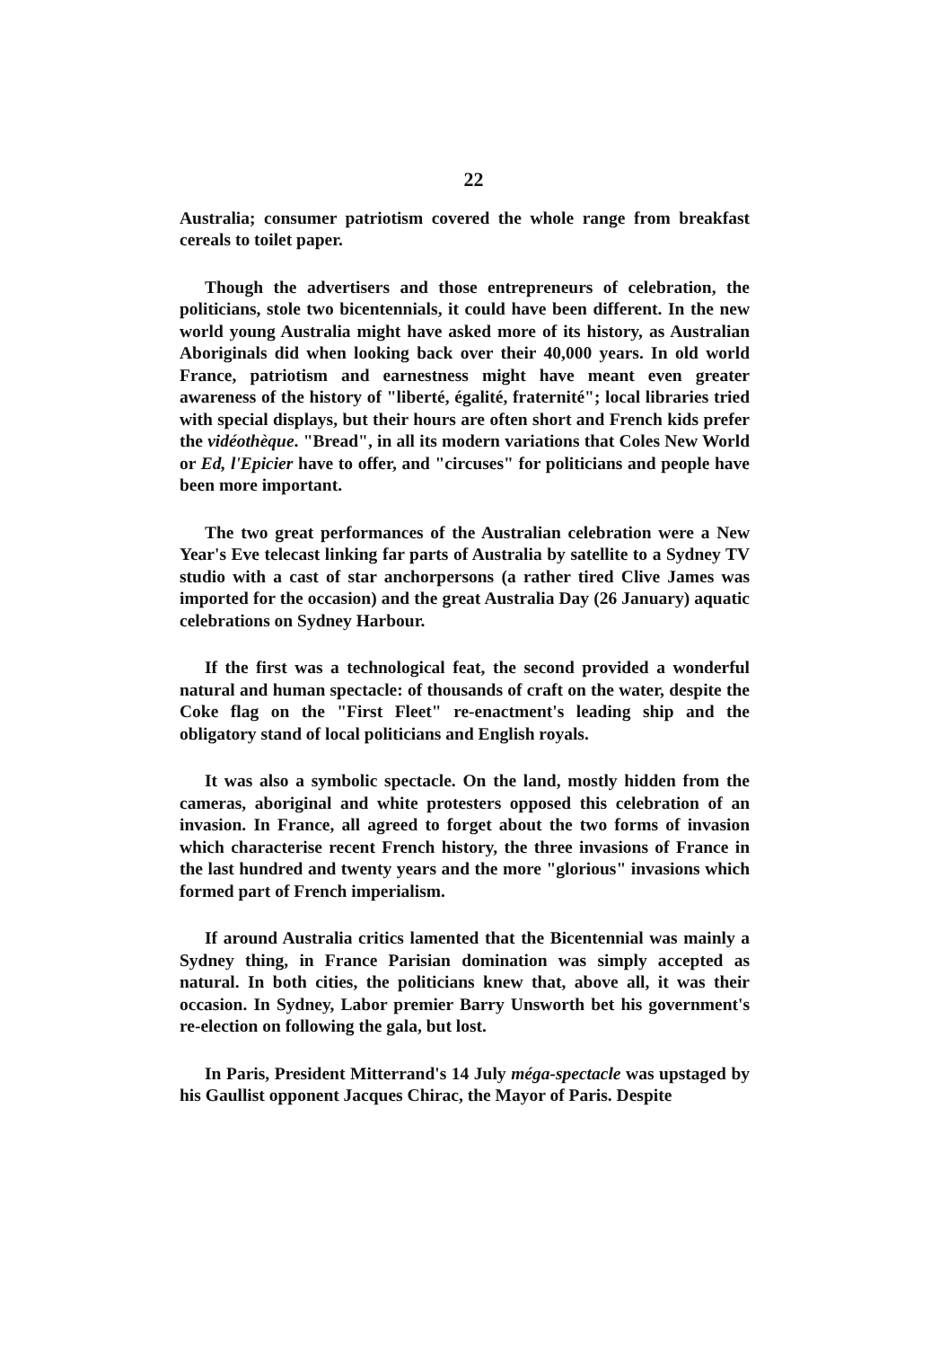22
Australia; consumer patriotism covered the whole range from breakfast cereals to toilet paper.
Though the advertisers and those entrepreneurs of celebration, the politicians, stole two bicentennials, it could have been different. In the new world young Australia might have asked more of its history, as Australian Aboriginals did when looking back over their 40,000 years. In old world France, patriotism and earnestness might have meant even greater awareness of the history of "liberté, égalité, fraternité"; local libraries tried with special displays, but their hours are often short and French kids prefer the vidéothèque. "Bread", in all its modern variations that Coles New World or Ed, l'Epicier have to offer, and "circuses" for politicians and people have been more important.
The two great performances of the Australian celebration were a New Year's Eve telecast linking far parts of Australia by satellite to a Sydney TV studio with a cast of star anchorpersons (a rather tired Clive James was imported for the occasion) and the great Australia Day (26 January) aquatic celebrations on Sydney Harbour.
If the first was a technological feat, the second provided a wonderful natural and human spectacle: of thousands of craft on the water, despite the Coke flag on the "First Fleet" re-enactment's leading ship and the obligatory stand of local politicians and English royals.
It was also a symbolic spectacle. On the land, mostly hidden from the cameras, aboriginal and white protesters opposed this celebration of an invasion. In France, all agreed to forget about the two forms of invasion which characterise recent French history, the three invasions of France in the last hundred and twenty years and the more "glorious" invasions which formed part of French imperialism.
If around Australia critics lamented that the Bicentennial was mainly a Sydney thing, in France Parisian domination was simply accepted as natural. In both cities, the politicians knew that, above all, it was their occasion. In Sydney, Labor premier Barry Unsworth bet his government's re-election on following the gala, but lost.
In Paris, President Mitterrand's 14 July méga-spectacle was upstaged by his Gaullist opponent Jacques Chirac, the Mayor of Paris. Despite